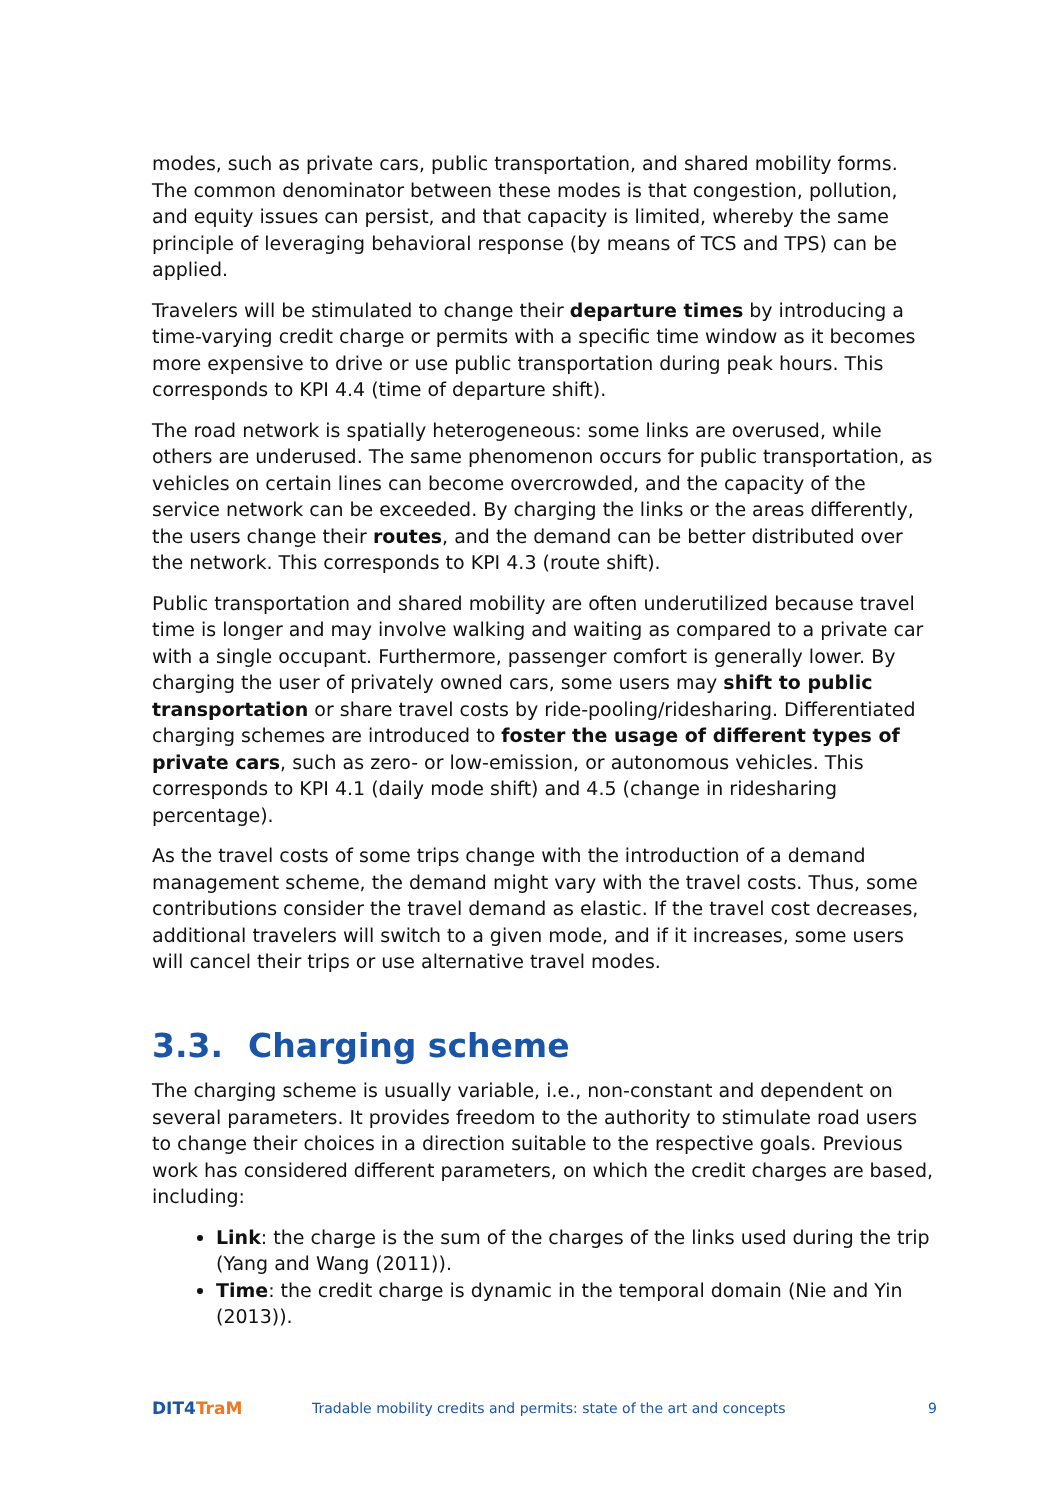modes, such as private cars, public transportation, and shared mobility forms. The common denominator between these modes is that congestion, pollution, and equity issues can persist, and that capacity is limited, whereby the same principle of leveraging behavioral response (by means of TCS and TPS) can be applied.
Travelers will be stimulated to change their departure times by introducing a time-varying credit charge or permits with a specific time window as it becomes more expensive to drive or use public transportation during peak hours. This corresponds to KPI 4.4 (time of departure shift).
The road network is spatially heterogeneous: some links are overused, while others are underused. The same phenomenon occurs for public transportation, as vehicles on certain lines can become overcrowded, and the capacity of the service network can be exceeded. By charging the links or the areas differently, the users change their routes, and the demand can be better distributed over the network. This corresponds to KPI 4.3 (route shift).
Public transportation and shared mobility are often underutilized because travel time is longer and may involve walking and waiting as compared to a private car with a single occupant. Furthermore, passenger comfort is generally lower. By charging the user of privately owned cars, some users may shift to public transportation or share travel costs by ride-pooling/ridesharing. Differentiated charging schemes are introduced to foster the usage of different types of private cars, such as zero- or low-emission, or autonomous vehicles. This corresponds to KPI 4.1 (daily mode shift) and 4.5 (change in ridesharing percentage).
As the travel costs of some trips change with the introduction of a demand management scheme, the demand might vary with the travel costs. Thus, some contributions consider the travel demand as elastic. If the travel cost decreases, additional travelers will switch to a given mode, and if it increases, some users will cancel their trips or use alternative travel modes.
3.3. Charging scheme
The charging scheme is usually variable, i.e., non-constant and dependent on several parameters. It provides freedom to the authority to stimulate road users to change their choices in a direction suitable to the respective goals. Previous work has considered different parameters, on which the credit charges are based, including:
Link: the charge is the sum of the charges of the links used during the trip (Yang and Wang (2011)).
Time: the credit charge is dynamic in the temporal domain (Nie and Yin (2013)).
DIT4TraM
Tradable mobility credits and permits: state of the art and concepts
9